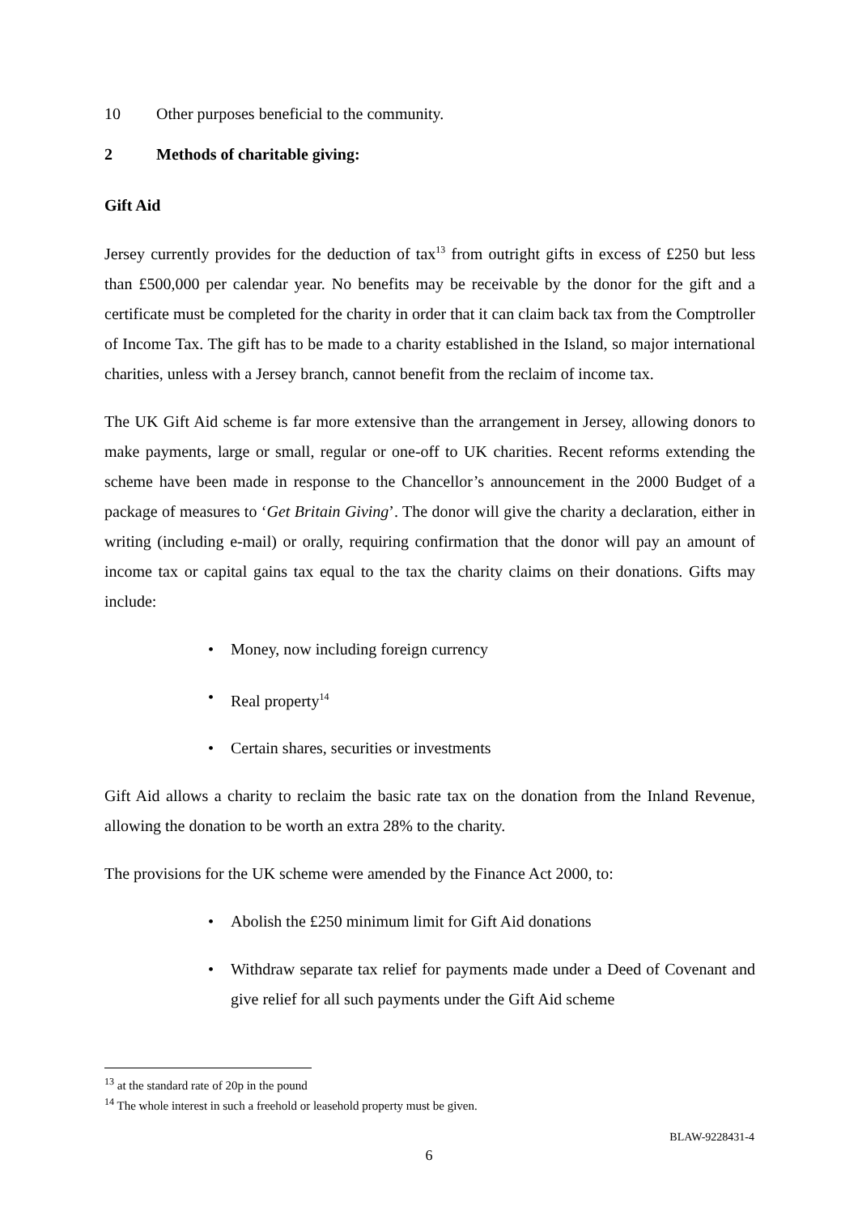10 Other purposes beneficial to the community.
2 Methods of charitable giving:
Gift Aid
Jersey currently provides for the deduction of tax<sup>13</sup> from outright gifts in excess of £250 but less than £500,000 per calendar year. No benefits may be receivable by the donor for the gift and a certificate must be completed for the charity in order that it can claim back tax from the Comptroller of Income Tax. The gift has to be made to a charity established in the Island, so major international charities, unless with a Jersey branch, cannot benefit from the reclaim of income tax.
The UK Gift Aid scheme is far more extensive than the arrangement in Jersey, allowing donors to make payments, large or small, regular or one-off to UK charities. Recent reforms extending the scheme have been made in response to the Chancellor’s announcement in the 2000 Budget of a package of measures to ‘Get Britain Giving’. The donor will give the charity a declaration, either in writing (including e-mail) or orally, requiring confirmation that the donor will pay an amount of income tax or capital gains tax equal to the tax the charity claims on their donations. Gifts may include:
• Money, now including foreign currency
• Real property<sup>14</sup>
• Certain shares, securities or investments
Gift Aid allows a charity to reclaim the basic rate tax on the donation from the Inland Revenue, allowing the donation to be worth an extra 28% to the charity.
The provisions for the UK scheme were amended by the Finance Act 2000, to:
• Abolish the £250 minimum limit for Gift Aid donations
• Withdraw separate tax relief for payments made under a Deed of Covenant and give relief for all such payments under the Gift Aid scheme
<sup>13</sup> at the standard rate of 20p in the pound
<sup>14</sup> The whole interest in such a freehold or leasehold property must be given.
BLAW-9228431-4
6